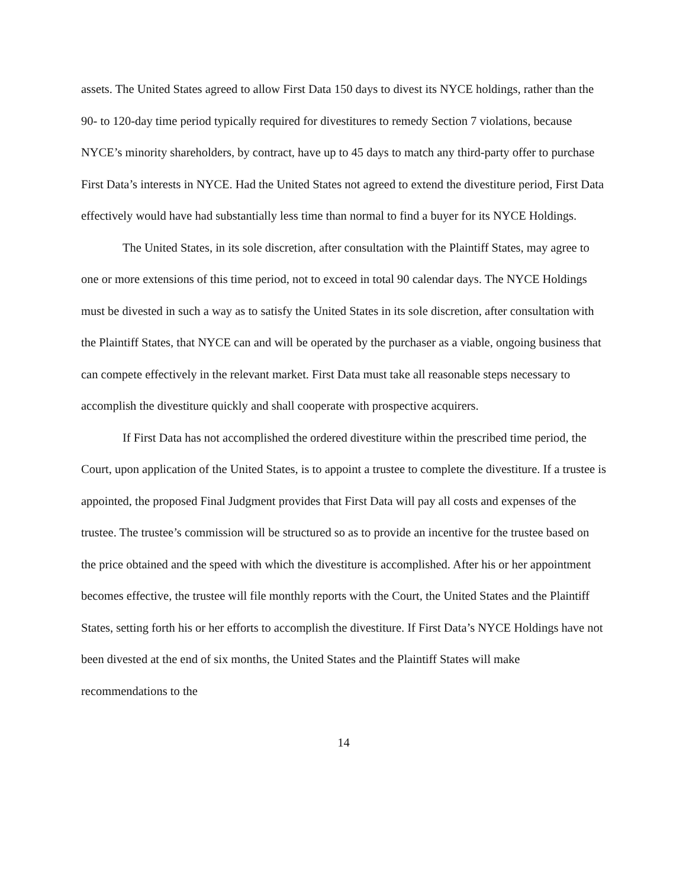assets. The United States agreed to allow First Data 150 days to divest its NYCE holdings, rather than the 90- to 120-day time period typically required for divestitures to remedy Section 7 violations, because NYCE’s minority shareholders, by contract, have up to 45 days to match any third-party offer to purchase First Data’s interests in NYCE. Had the United States not agreed to extend the divestiture period, First Data effectively would have had substantially less time than normal to find a buyer for its NYCE Holdings.
The United States, in its sole discretion, after consultation with the Plaintiff States, may agree to one or more extensions of this time period, not to exceed in total 90 calendar days. The NYCE Holdings must be divested in such a way as to satisfy the United States in its sole discretion, after consultation with the Plaintiff States, that NYCE can and will be operated by the purchaser as a viable, ongoing business that can compete effectively in the relevant market. First Data must take all reasonable steps necessary to accomplish the divestiture quickly and shall cooperate with prospective acquirers.
If First Data has not accomplished the ordered divestiture within the prescribed time period, the Court, upon application of the United States, is to appoint a trustee to complete the divestiture. If a trustee is appointed, the proposed Final Judgment provides that First Data will pay all costs and expenses of the trustee. The trustee’s commission will be structured so as to provide an incentive for the trustee based on the price obtained and the speed with which the divestiture is accomplished. After his or her appointment becomes effective, the trustee will file monthly reports with the Court, the United States and the Plaintiff States, setting forth his or her efforts to accomplish the divestiture. If First Data’s NYCE Holdings have not been divested at the end of six months, the United States and the Plaintiff States will make recommendations to the
14